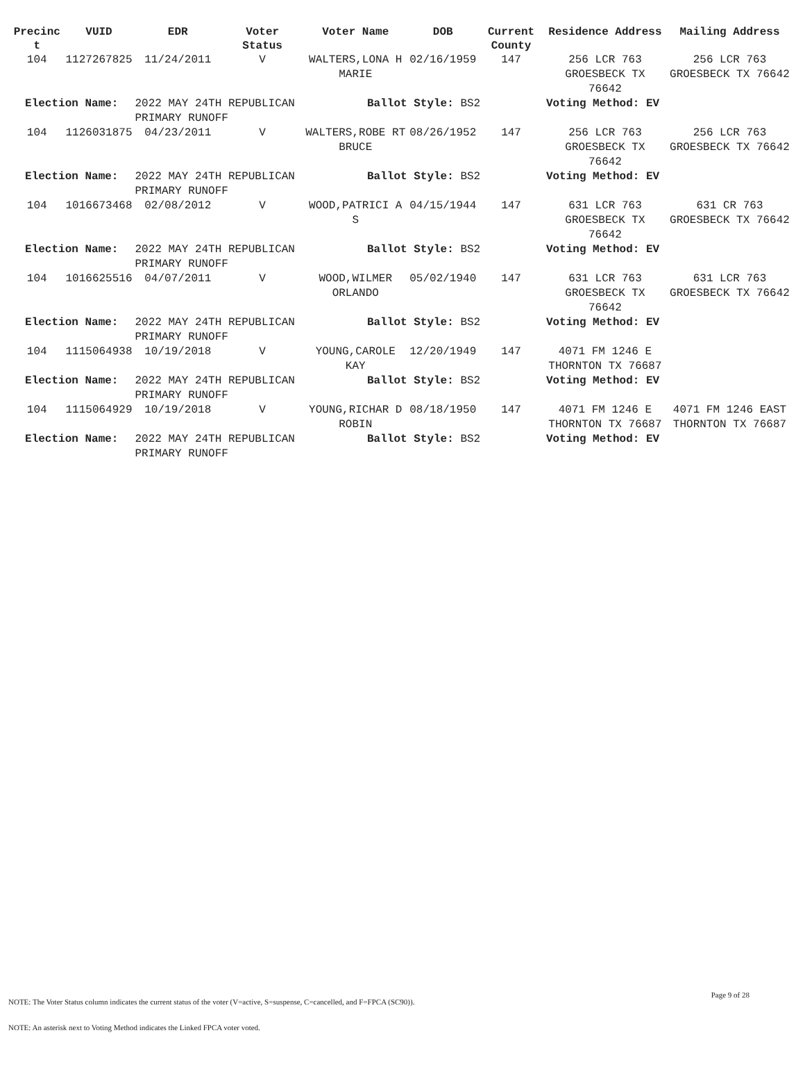| Precinc t | VUID | EDR | Voter Status | Voter Name | DOB | Current County | Residence Address | Mailing Address |
| --- | --- | --- | --- | --- | --- | --- | --- | --- |
| 104 | 1127267825 | 11/24/2011 | V | WALTERS,LONA H MARIE | 02/16/1959 | 147 | 256 LCR 763 GROESBECK TX 76642 | 256 LCR 763 GROESBECK TX 76642 |
| Election Name: | | 2022 MAY 24TH REPUBLICAN PRIMARY RUNOFF | | Ballot Style: BS2 | | | Voting Method: EV | |
| 104 | 1126031875 | 04/23/2011 | V | WALTERS,ROBE RT BRUCE | 08/26/1952 | 147 | 256 LCR 763 GROESBECK TX 76642 | 256 LCR 763 GROESBECK TX 76642 |
| Election Name: | | 2022 MAY 24TH REPUBLICAN PRIMARY RUNOFF | | Ballot Style: BS2 | | | Voting Method: EV | |
| 104 | 1016673468 | 02/08/2012 | V | WOOD,PATRICI A S | 04/15/1944 | 147 | 631 LCR 763 GROESBECK TX 76642 | 631 CR 763 GROESBECK TX 76642 |
| Election Name: | | 2022 MAY 24TH REPUBLICAN PRIMARY RUNOFF | | Ballot Style: BS2 | | | Voting Method: EV | |
| 104 | 1016625516 | 04/07/2011 | V | WOOD,WILMER ORLANDO | 05/02/1940 | 147 | 631 LCR 763 GROESBECK TX 76642 | 631 LCR 763 GROESBECK TX 76642 |
| Election Name: | | 2022 MAY 24TH REPUBLICAN PRIMARY RUNOFF | | Ballot Style: BS2 | | | Voting Method: EV | |
| 104 | 1115064938 | 10/19/2018 | V | YOUNG,CAROLE KAY | 12/20/1949 | 147 | 4071 FM 1246 E THORNTON TX 76687 | |
| Election Name: | | 2022 MAY 24TH REPUBLICAN PRIMARY RUNOFF | | Ballot Style: BS2 | | | Voting Method: EV | |
| 104 | 1115064929 | 10/19/2018 | V | YOUNG,RICHAR D ROBIN | 08/18/1950 | 147 | 4071 FM 1246 E THORNTON TX 76687 | 4071 FM 1246 EAST THORNTON TX 76687 |
| Election Name: | | 2022 MAY 24TH REPUBLICAN PRIMARY RUNOFF | | Ballot Style: BS2 | | | Voting Method: EV | |
Page 9 of 28
NOTE: The Voter Status column indicates the current status of the voter (V=active, S=suspense, C=cancelled, and F=FPCA (SC90)).
NOTE: An asterisk next to Voting Method indicates the Linked FPCA voter voted.